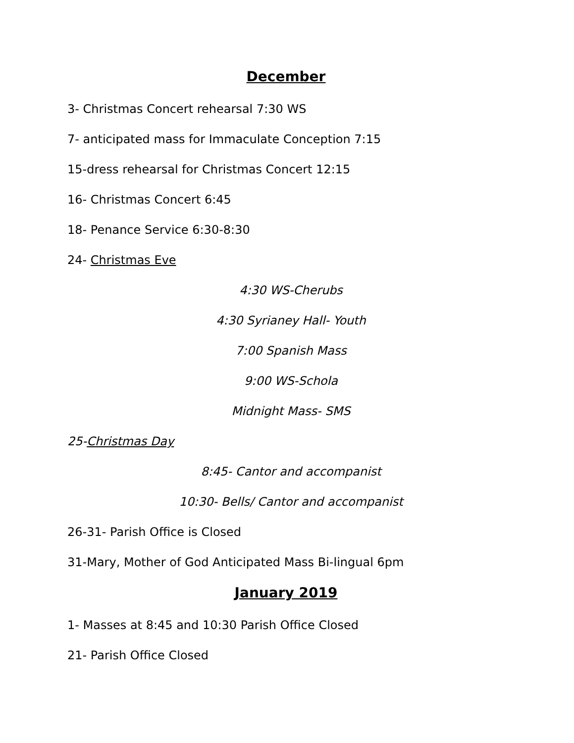December
3- Christmas Concert rehearsal 7:30 WS
7- anticipated mass for Immaculate Conception 7:15
15-dress rehearsal for Christmas Concert 12:15
16- Christmas Concert 6:45
18- Penance Service 6:30-8:30
24- Christmas Eve
4:30 WS-Cherubs
4:30 Syrianey Hall- Youth
7:00 Spanish Mass
9:00 WS-Schola
Midnight Mass- SMS
25-Christmas Day
8:45- Cantor and accompanist
10:30- Bells/ Cantor and accompanist
26-31- Parish Office is Closed
31-Mary, Mother of God Anticipated Mass Bi-lingual 6pm
January 2019
1- Masses at 8:45 and 10:30 Parish Office Closed
21- Parish Office Closed